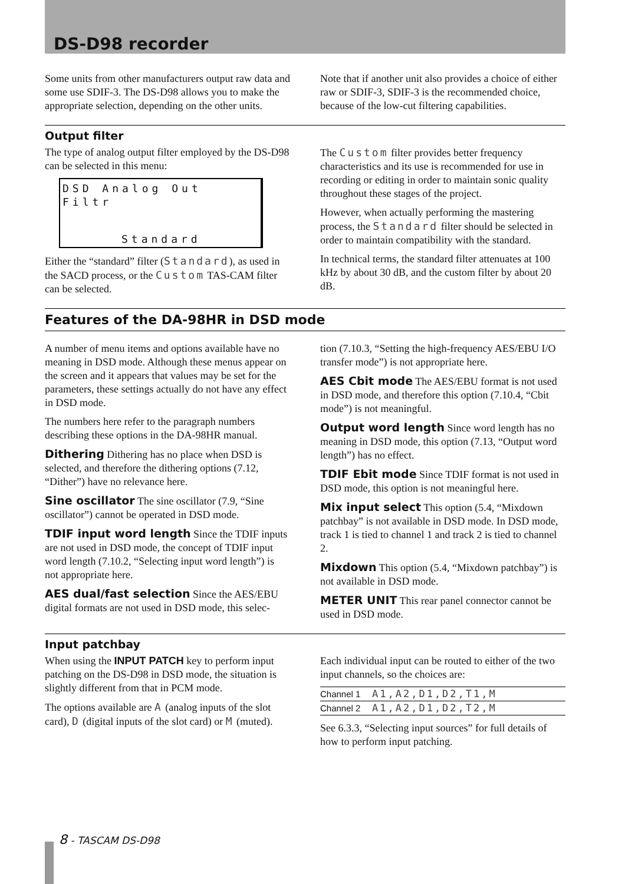DS-D98 recorder
Some units from other manufacturers output raw data and some use SDIF-3. The DS-D98 allows you to make the appropriate selection, depending on the other units.
Note that if another unit also provides a choice of either raw or SDIF-3, SDIF-3 is the recommended choice, because of the low-cut filtering capabilities.
Output filter
The type of analog output filter employed by the DS-D98 can be selected in this menu:
DSD Analog Out Filtr
Standard
Either the “standard” filter (Standard), as used in the SACD process, or the Custom TAS-CAM filter can be selected.
The Custom filter provides better frequency characteristics and its use is recommended for use in recording or editing in order to maintain sonic quality throughout these stages of the project.
However, when actually performing the mastering process, the Standard filter should be selected in order to maintain compatibility with the standard.
In technical terms, the standard filter attenuates at 100 kHz by about 30 dB, and the custom filter by about 20 dB.
Features of the DA-98HR in DSD mode
A number of menu items and options available have no meaning in DSD mode. Although these menus appear on the screen and it appears that values may be set for the parameters, these settings actually do not have any effect in DSD mode.
The numbers here refer to the paragraph numbers describing these options in the DA-98HR manual.
Dithering Dithering has no place when DSD is selected, and therefore the dithering options (7.12, “Dither”) have no relevance here.
Sine oscillator The sine oscillator (7.9, “Sine oscillator”) cannot be operated in DSD mode.
TDIF input word length Since the TDIF inputs are not used in DSD mode, the concept of TDIF input word length (7.10.2, “Selecting input word length”) is not appropriate here.
AES dual/fast selection Since the AES/EBU digital formats are not used in DSD mode, this selec-
tion (7.10.3, “Setting the high-frequency AES/EBU I/O transfer mode”) is not appropriate here.
AES Cbit mode The AES/EBU format is not used in DSD mode, and therefore this option (7.10.4, “Cbit mode”) is not meaningful.
Output word length Since word length has no meaning in DSD mode, this option (7.13, “Output word length”) has no effect.
TDIF Ebit mode Since TDIF format is not used in DSD mode, this option is not meaningful here.
Mix input select This option (5.4, “Mixdown patchbay” is not available in DSD mode. In DSD mode, track 1 is tied to channel 1 and track 2 is tied to channel 2.
Mixdown This option (5.4, “Mixdown patchbay”) is not available in DSD mode.
METER UNIT This rear panel connector cannot be used in DSD mode.
Input patchbay
When using the INPUT PATCH key to perform input patching on the DS-D98 in DSD mode, the situation is slightly different from that in PCM mode.
The options available are A (analog inputs of the slot card), D (digital inputs of the slot card) or M (muted).
Each individual input can be routed to either of the two input channels, so the choices are:
| Channel 1 | A1,A2,D1,D2,T1,M |
| Channel 2 | A1,A2,D1,D2,T2,M |
See 6.3.3, “Selecting input sources” for full details of how to perform input patching.
8 - TASCAM DS-D98